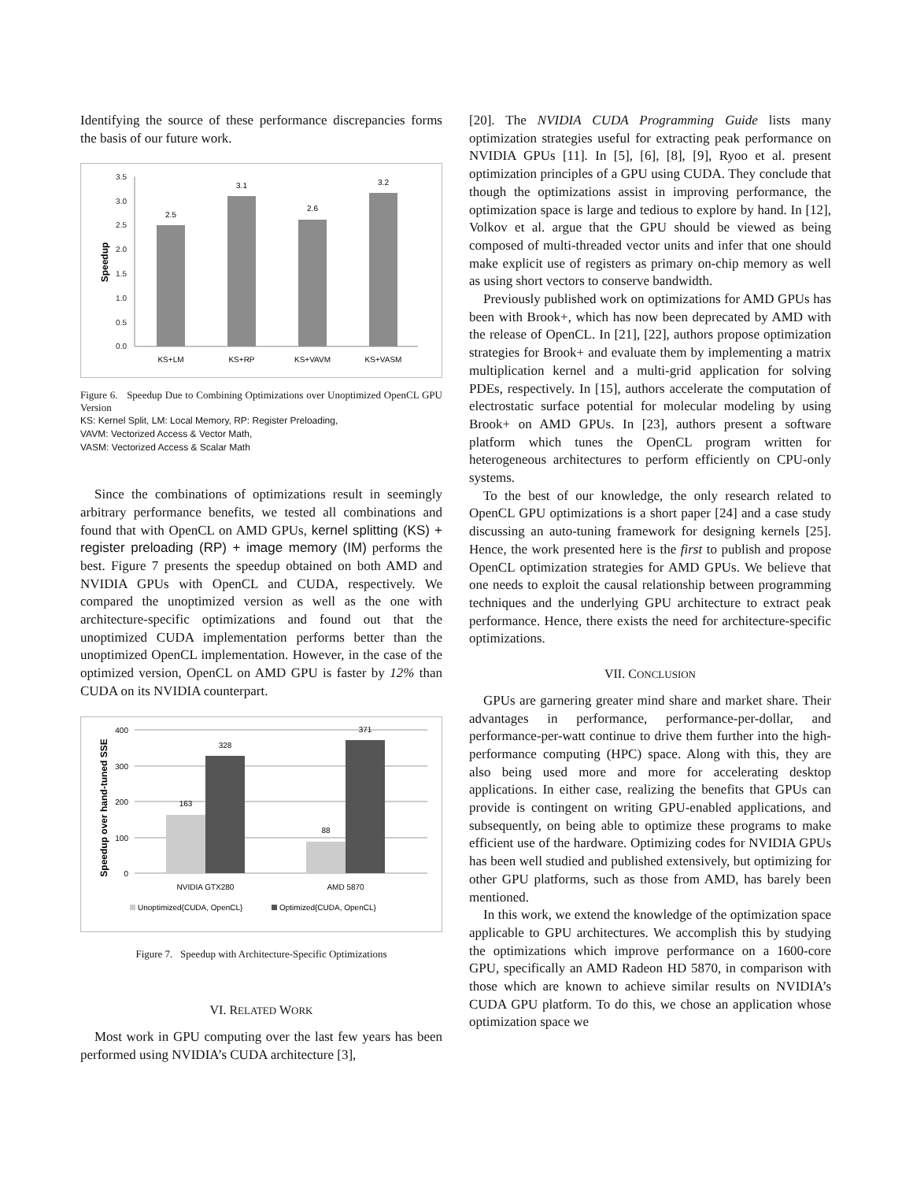Identifying the source of these performance discrepancies forms the basis of our future work.
3.5
3.0
2.5
2.0
1.5
1.0
0.5
0.0
Speedup
2.5
3.1
2.6
3.2
KS+LM
KS+RP
KS+VAVM
KS+VASM
Figure 6. Speedup Due to Combining Optimizations over Unoptimized OpenCL GPU Version
KS: Kernel Split, LM: Local Memory, RP: Register Preloading,
VAVM: Vectorized Access & Vector Math,
VASM: Vectorized Access & Scalar Math
Since the combinations of optimizations result in seemingly arbitrary performance benefits, we tested all combinations and found that with OpenCL on AMD GPUs, kernel splitting (KS) + register preloading (RP) + image memory (IM) performs the best. Figure 7 presents the speedup obtained on both AMD and NVIDIA GPUs with OpenCL and CUDA, respectively. We compared the unoptimized version as well as the one with architecture-specific optimizations and found out that the unoptimized CUDA implementation performs better than the unoptimized OpenCL implementation. However, in the case of the optimized version, OpenCL on AMD GPU is faster by 12% than CUDA on its NVIDIA counterpart.
400
300
200
100
0
Speedup over hand-tuned SSE
163
328
88
371
NVIDIA GTX280
AMD 5870
Unoptimized{CUDA, OpenCL}
Optimized{CUDA, OpenCL}
Figure 7. Speedup with Architecture-Specific Optimizations
VI. RELATED WORK
Most work in GPU computing over the last few years has been performed using NVIDIA’s CUDA architecture [3],
[20]. The NVIDIA CUDA Programming Guide lists many optimization strategies useful for extracting peak performance on NVIDIA GPUs [11]. In [5], [6], [8], [9], Ryoo et al. present optimization principles of a GPU using CUDA. They conclude that though the optimizations assist in improving performance, the optimization space is large and tedious to explore by hand. In [12], Volkov et al. argue that the GPU should be viewed as being composed of multi-threaded vector units and infer that one should make explicit use of registers as primary on-chip memory as well as using short vectors to conserve bandwidth.
Previously published work on optimizations for AMD GPUs has been with Brook+, which has now been deprecated by AMD with the release of OpenCL. In [21], [22], authors propose optimization strategies for Brook+ and evaluate them by implementing a matrix multiplication kernel and a multi-grid application for solving PDEs, respectively. In [15], authors accelerate the computation of electrostatic surface potential for molecular modeling by using Brook+ on AMD GPUs. In [23], authors present a software platform which tunes the OpenCL program written for heterogeneous architectures to perform efficiently on CPU-only systems.
To the best of our knowledge, the only research related to OpenCL GPU optimizations is a short paper [24] and a case study discussing an auto-tuning framework for designing kernels [25]. Hence, the work presented here is the first to publish and propose OpenCL optimization strategies for AMD GPUs. We believe that one needs to exploit the causal relationship between programming techniques and the underlying GPU architecture to extract peak performance. Hence, there exists the need for architecture-specific optimizations.
VII. CONCLUSION
GPUs are garnering greater mind share and market share. Their advantages in performance, performance-per-dollar, and performance-per-watt continue to drive them further into the high-performance computing (HPC) space. Along with this, they are also being used more and more for accelerating desktop applications. In either case, realizing the benefits that GPUs can provide is contingent on writing GPU-enabled applications, and subsequently, on being able to optimize these programs to make efficient use of the hardware. Optimizing codes for NVIDIA GPUs has been well studied and published extensively, but optimizing for other GPU platforms, such as those from AMD, has barely been mentioned.
In this work, we extend the knowledge of the optimization space applicable to GPU architectures. We accomplish this by studying the optimizations which improve performance on a 1600-core GPU, specifically an AMD Radeon HD 5870, in comparison with those which are known to achieve similar results on NVIDIA’s CUDA GPU platform. To do this, we chose an application whose optimization space we